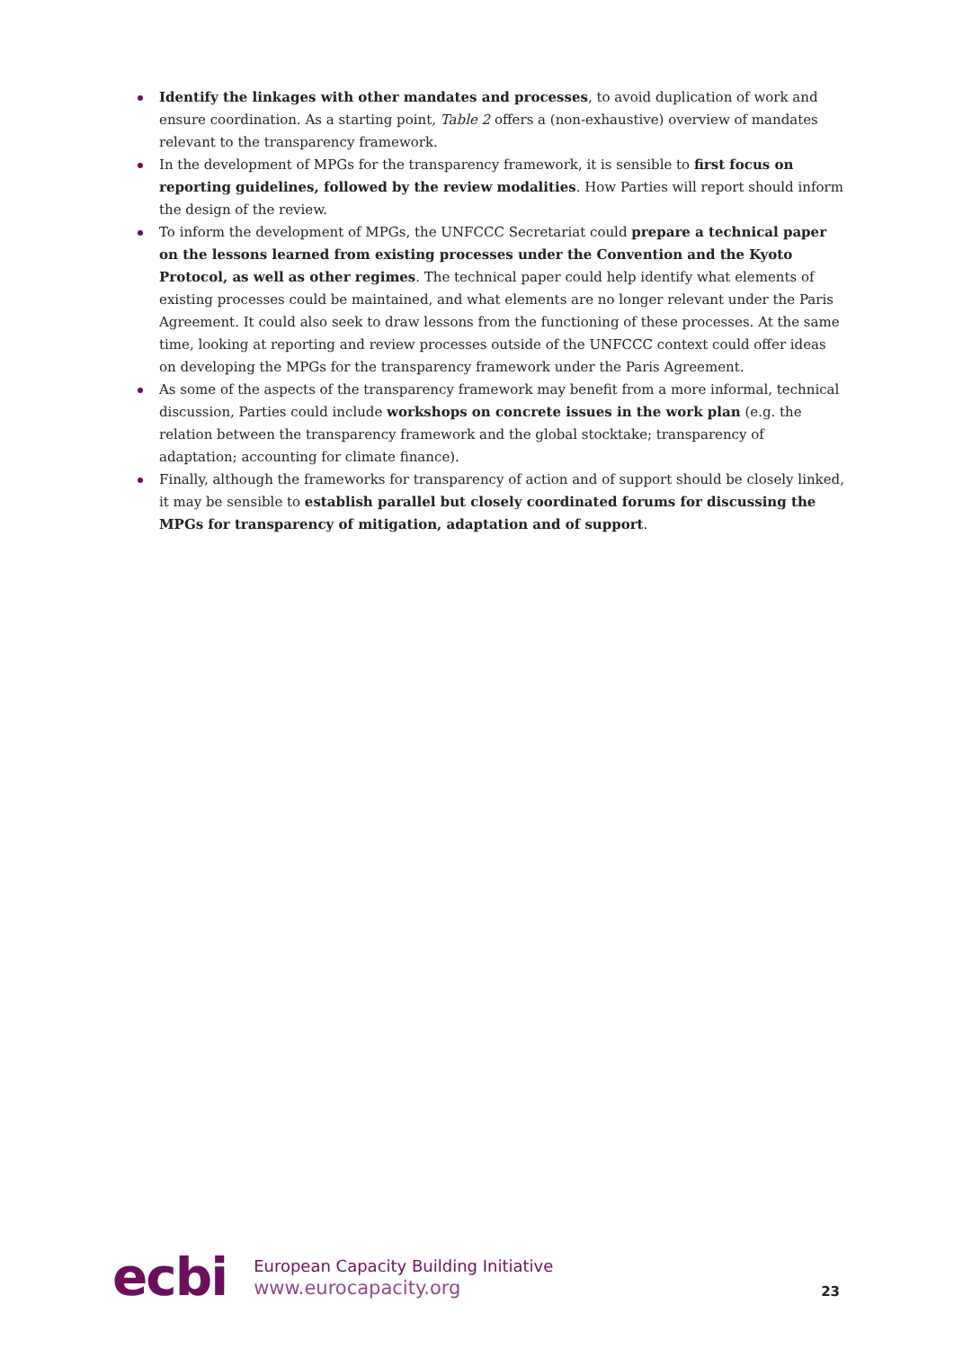Identify the linkages with other mandates and processes, to avoid duplication of work and ensure coordination. As a starting point, Table 2 offers a (non-exhaustive) overview of mandates relevant to the transparency framework.
In the development of MPGs for the transparency framework, it is sensible to first focus on reporting guidelines, followed by the review modalities. How Parties will report should inform the design of the review.
To inform the development of MPGs, the UNFCCC Secretariat could prepare a technical paper on the lessons learned from existing processes under the Convention and the Kyoto Protocol, as well as other regimes. The technical paper could help identify what elements of existing processes could be maintained, and what elements are no longer relevant under the Paris Agreement. It could also seek to draw lessons from the functioning of these processes. At the same time, looking at reporting and review processes outside of the UNFCCC context could offer ideas on developing the MPGs for the transparency framework under the Paris Agreement.
As some of the aspects of the transparency framework may benefit from a more informal, technical discussion, Parties could include workshops on concrete issues in the work plan (e.g. the relation between the transparency framework and the global stocktake; transparency of adaptation; accounting for climate finance).
Finally, although the frameworks for transparency of action and of support should be closely linked, it may be sensible to establish parallel but closely coordinated forums for discussing the MPGs for transparency of mitigation, adaptation and of support.
ecbi
European Capacity Building Initiative
www.eurocapacity.org
23